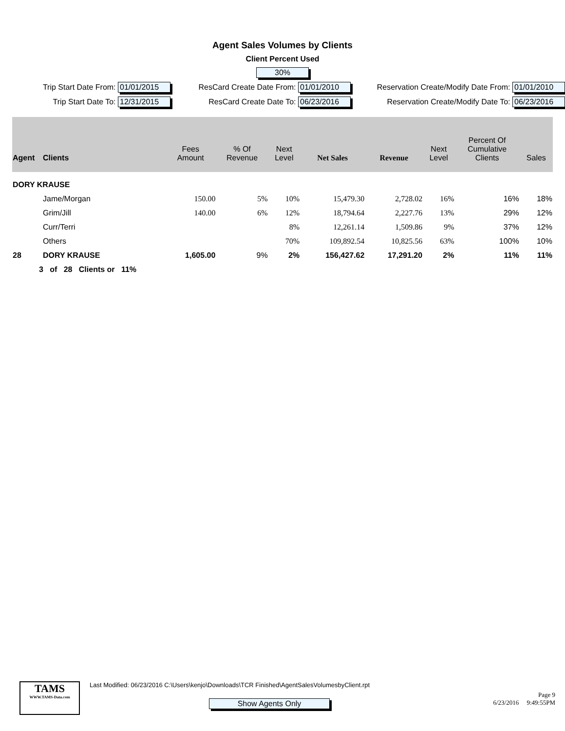Agent Sales Volumes by Clients
Client Percent Used
30%
Trip Start Date From: 01/01/2015
ResCard Create Date From: 01/01/2010
Reservation Create/Modify Date From: 01/01/2010
Trip Start Date To: 12/31/2015
ResCard Create Date To: 06/23/2016
Reservation Create/Modify Date To: 06/23/2016
| Agent | Clients | Fees Amount | % Of Revenue | Next Level | Net Sales | Revenue | Next Level | Percent Of Cumulative Clients | Sales |
| --- | --- | --- | --- | --- | --- | --- | --- | --- | --- |
| DORY KRAUSE | | | | | | | | | |
| | Jame/Morgan | 150.00 | 5% | 10% | 15,479.30 | 2,728.02 | 16% | 16% | 18% |
| | Grim/Jill | 140.00 | 6% | 12% | 18,794.64 | 2,227.76 | 13% | 29% | 12% |
| | Curr/Terri | | | 8% | 12,261.14 | 1,509.86 | 9% | 37% | 12% |
| | Others | | | 70% | 109,892.54 | 10,825.56 | 63% | 100% | 10% |
| 28 | DORY KRAUSE | 1,605.00 | 9% | 2% | 156,427.62 | 17,291.20 | 2% | 11% | 11% |
| 3 of 28 Clients or 11% | | | | | | | | | |
TAMS
WWW.TAMS-Data.com
Last Modified: 06/23/2016 C:\Users\kenjo\Downloads\TCR Finished\AgentSalesVolumesbyClient.rpt
Show Agents Only
Page 9
6/23/2016 9:49:55PM